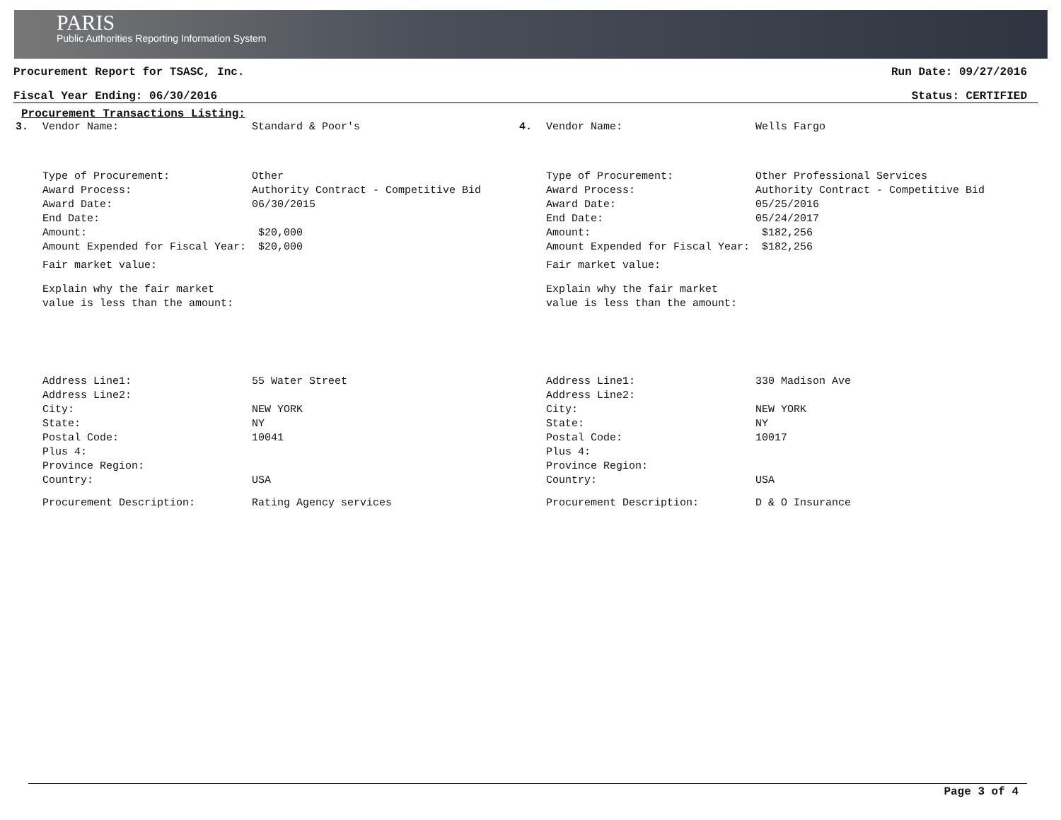PARIS
Public Authorities Reporting Information System
Procurement Report for TSASC, Inc. Run Date: 09/27/2016
Fiscal Year Ending: 06/30/2016 Status: CERTIFIED
Procurement Transactions Listing:
3. Vendor Name: Standard & Poor's
Type of Procurement: Other
Award Process: Authority Contract - Competitive Bid
Award Date: 06/30/2015
End Date:
Amount: $20,000
Amount Expended for Fiscal Year: $20,000
Fair market value:
Explain why the fair market value is less than the amount:
Address Line1: 55 Water Street
Address Line2:
City: NEW YORK
State: NY
Postal Code: 10041
Plus 4:
Province Region:
Country: USA
Procurement Description: Rating Agency services
4. Vendor Name: Wells Fargo
Type of Procurement: Other Professional Services
Award Process: Authority Contract - Competitive Bid
Award Date: 05/25/2016
End Date: 05/24/2017
Amount: $182,256
Amount Expended for Fiscal Year: $182,256
Fair market value:
Explain why the fair market value is less than the amount:
Address Line1: 330 Madison Ave
Address Line2:
City: NEW YORK
State: NY
Postal Code: 10017
Plus 4:
Province Region:
Country: USA
Procurement Description: D & O Insurance
Page 3 of 4